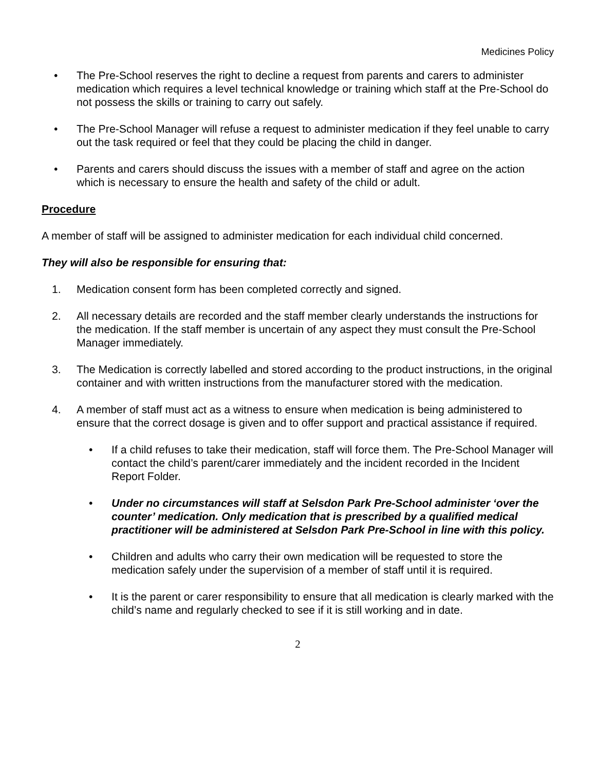Medicines Policy
• The Pre-School reserves the right to decline a request from parents and carers to administer medication which requires a level technical knowledge or training which staff at the Pre-School do not possess the skills or training to carry out safely.
• The Pre-School Manager will refuse a request to administer medication if they feel unable to carry out the task required or feel that they could be placing the child in danger.
• Parents and carers should discuss the issues with a member of staff and agree on the action which is necessary to ensure the health and safety of the child or adult.
Procedure
A member of staff will be assigned to administer medication for each individual child concerned.
They will also be responsible for ensuring that:
1. Medication consent form has been completed correctly and signed.
2. All necessary details are recorded and the staff member clearly understands the instructions for the medication. If the staff member is uncertain of any aspect they must consult the Pre-School Manager immediately.
3. The Medication is correctly labelled and stored according to the product instructions, in the original container and with written instructions from the manufacturer stored with the medication.
4. A member of staff must act as a witness to ensure when medication is being administered to ensure that the correct dosage is given and to offer support and practical assistance if required.
• If a child refuses to take their medication, staff will force them. The Pre-School Manager will contact the child’s parent/carer immediately and the incident recorded in the Incident Report Folder.
• Under no circumstances will staff at Selsdon Park Pre-School administer ‘over the counter’ medication. Only medication that is prescribed by a qualified medical practitioner will be administered at Selsdon Park Pre-School in line with this policy.
• Children and adults who carry their own medication will be requested to store the medication safely under the supervision of a member of staff until it is required.
• It is the parent or carer responsibility to ensure that all medication is clearly marked with the child’s name and regularly checked to see if it is still working and in date.
2